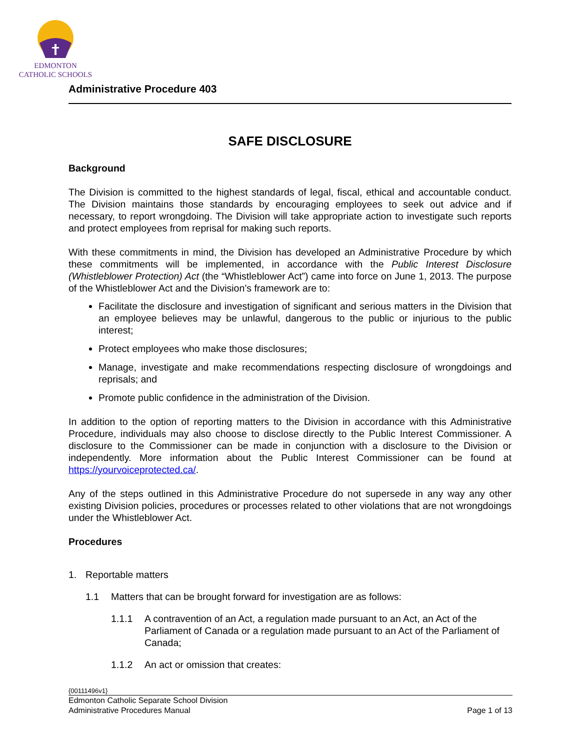EDMONTON
CATHOLIC SCHOOLS
Administrative Procedure 403
SAFE DISCLOSURE
Background
The Division is committed to the highest standards of legal, fiscal, ethical and accountable conduct. The Division maintains those standards by encouraging employees to seek out advice and if necessary, to report wrongdoing. The Division will take appropriate action to investigate such reports and protect employees from reprisal for making such reports.
With these commitments in mind, the Division has developed an Administrative Procedure by which these commitments will be implemented, in accordance with the Public Interest Disclosure (Whistleblower Protection) Act (the “Whistleblower Act”) came into force on June 1, 2013. The purpose of the Whistleblower Act and the Division’s framework are to:
Facilitate the disclosure and investigation of significant and serious matters in the Division that an employee believes may be unlawful, dangerous to the public or injurious to the public interest;
Protect employees who make those disclosures;
Manage, investigate and make recommendations respecting disclosure of wrongdoings and reprisals; and
Promote public confidence in the administration of the Division.
In addition to the option of reporting matters to the Division in accordance with this Administrative Procedure, individuals may also choose to disclose directly to the Public Interest Commissioner. A disclosure to the Commissioner can be made in conjunction with a disclosure to the Division or independently. More information about the Public Interest Commissioner can be found at https://yourvoiceprotected.ca/.
Any of the steps outlined in this Administrative Procedure do not supersede in any way any other existing Division policies, procedures or processes related to other violations that are not wrongdoings under the Whistleblower Act.
Procedures
1. Reportable matters
1.1 Matters that can be brought forward for investigation are as follows:
1.1.1 A contravention of an Act, a regulation made pursuant to an Act, an Act of the Parliament of Canada or a regulation made pursuant to an Act of the Parliament of Canada;
1.1.2 An act or omission that creates:
{00111496v1}
Edmonton Catholic Separate School Division
Administrative Procedures Manual Page 1 of 13